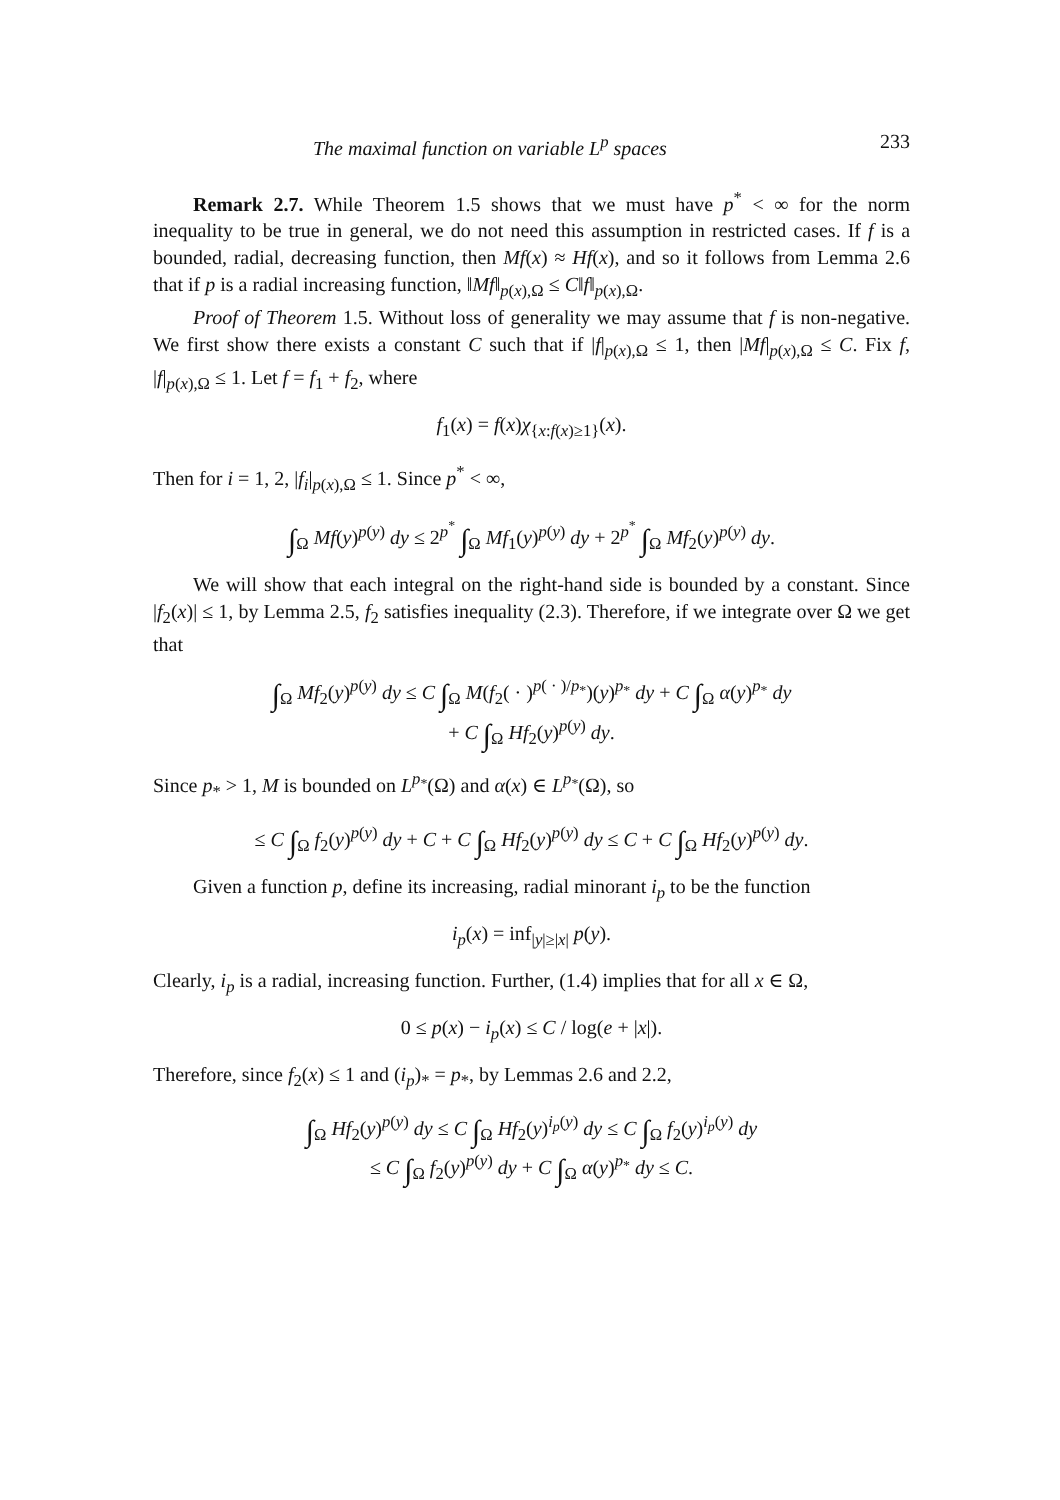The maximal function on variable L<sup>p</sup> spaces 233
Remark 2.7. While Theorem 1.5 shows that we must have p<sup>*</sup> < ∞ for the norm inequality to be true in general, we do not need this assumption in restricted cases. If f is a bounded, radial, decreasing function, then Mf(x) ≈ Hf(x), and so it follows from Lemma 2.6 that if p is a radial increasing function, ‖Mf‖<sub>p(x),Ω</sub> ≤ C‖f‖<sub>p(x),Ω</sub>.
Proof of Theorem 1.5. Without loss of generality we may assume that f is non-negative. We first show there exists a constant C such that if |f|<sub>p(x),Ω</sub> ≤ 1, then |Mf|<sub>p(x),Ω</sub> ≤ C. Fix f, |f|<sub>p(x),Ω</sub> ≤ 1. Let f = f<sub>1</sub> + f<sub>2</sub>, where
f<sub>1</sub>(x) = f(x)χ<sub>{x:f(x)≥1}</sub>(x).
Then for i = 1, 2, |f<sub>i</sub>|<sub>p(x),Ω</sub> ≤ 1. Since p<sup>*</sup> < ∞,
∫<sub>Ω</sub> Mf(y)<sup>p(y)</sup> dy ≤ 2<sup>p<sup>*</sup></sup> ∫<sub>Ω</sub> Mf<sub>1</sub>(y)<sup>p(y)</sup> dy + 2<sup>p<sup>*</sup></sup> ∫<sub>Ω</sub> Mf<sub>2</sub>(y)<sup>p(y)</sup> dy.
We will show that each integral on the right-hand side is bounded by a constant. Since |f<sub>2</sub>(x)| ≤ 1, by Lemma 2.5, f<sub>2</sub> satisfies inequality (2.3). Therefore, if we integrate over Ω we get that
∫<sub>Ω</sub> Mf<sub>2</sub>(y)<sup>p(y)</sup> dy ≤ C ∫<sub>Ω</sub> M(f<sub>2</sub>( · )<sup>p( · )/p<sub>*</sub></sup>)(y)<sup>p<sub>*</sub></sup> dy + C ∫<sub>Ω</sub> α(y)<sup>p<sub>*</sub></sup> dy
+ C ∫<sub>Ω</sub> Hf<sub>2</sub>(y)<sup>p(y)</sup> dy.
Since p<sub>*</sub> > 1, M is bounded on L<sup>p<sub>*</sub></sup>(Ω) and α(x) ∈ L<sup>p<sub>*</sub></sup>(Ω), so
≤ C ∫<sub>Ω</sub> f<sub>2</sub>(y)<sup>p(y)</sup> dy + C + C ∫<sub>Ω</sub> Hf<sub>2</sub>(y)<sup>p(y)</sup> dy ≤ C + C ∫<sub>Ω</sub> Hf<sub>2</sub>(y)<sup>p(y)</sup> dy.
Given a function p, define its increasing, radial minorant i<sub>p</sub> to be the function
i<sub>p</sub>(x) = inf<sub>|y|≥|x|</sub> p(y).
Clearly, i<sub>p</sub> is a radial, increasing function. Further, (1.4) implies that for all x ∈ Ω,
0 ≤ p(x) − i<sub>p</sub>(x) ≤ C / log(e + |x|).
Therefore, since f<sub>2</sub>(x) ≤ 1 and (i<sub>p</sub>)<sub>*</sub> = p<sub>*</sub>, by Lemmas 2.6 and 2.2,
∫<sub>Ω</sub> Hf<sub>2</sub>(y)<sup>p(y)</sup> dy ≤ C ∫<sub>Ω</sub> Hf<sub>2</sub>(y)<sup>i<sub>p</sub>(y)</sup> dy ≤ C ∫<sub>Ω</sub> f<sub>2</sub>(y)<sup>i<sub>p</sub>(y)</sup> dy
≤ C ∫<sub>Ω</sub> f<sub>2</sub>(y)<sup>p(y)</sup> dy + C ∫<sub>Ω</sub> α(y)<sup>p<sub>*</sub></sup> dy ≤ C.